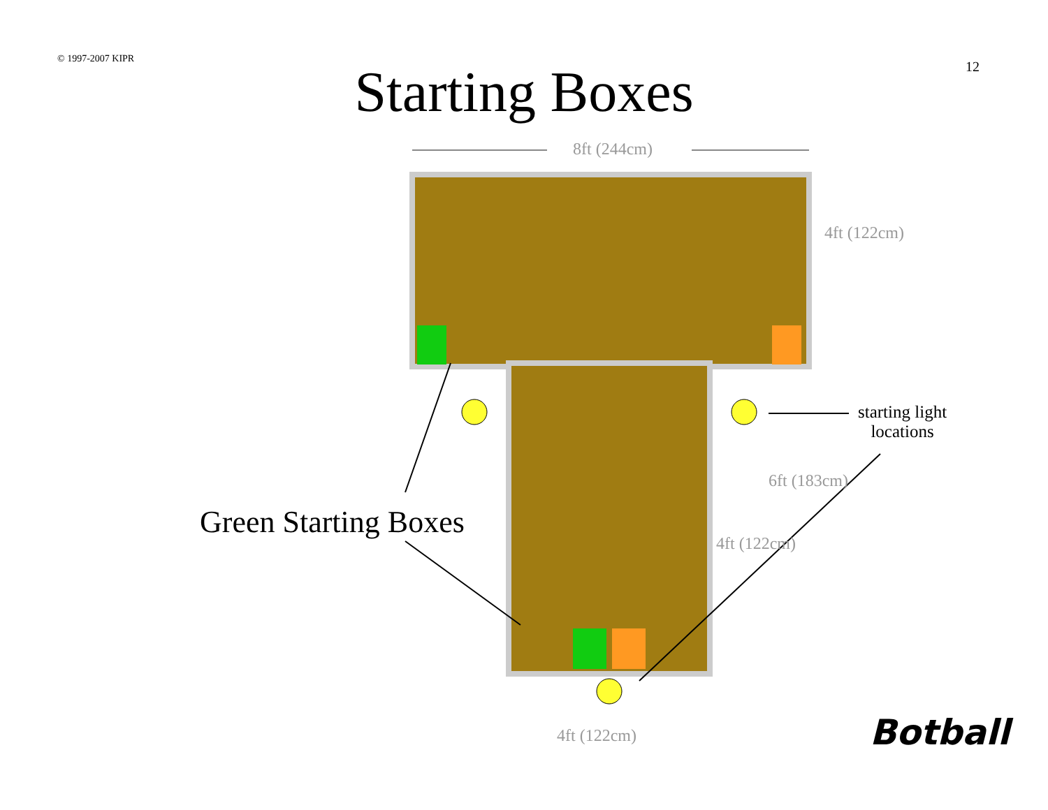© 1997-2007 KIPR 12
Starting Boxes
8ft (244cm)
4ft (122cm)
4ft (122cm)
6ft (183cm)
4ft (122cm)
Green Starting Boxes
starting light
locations
Botball